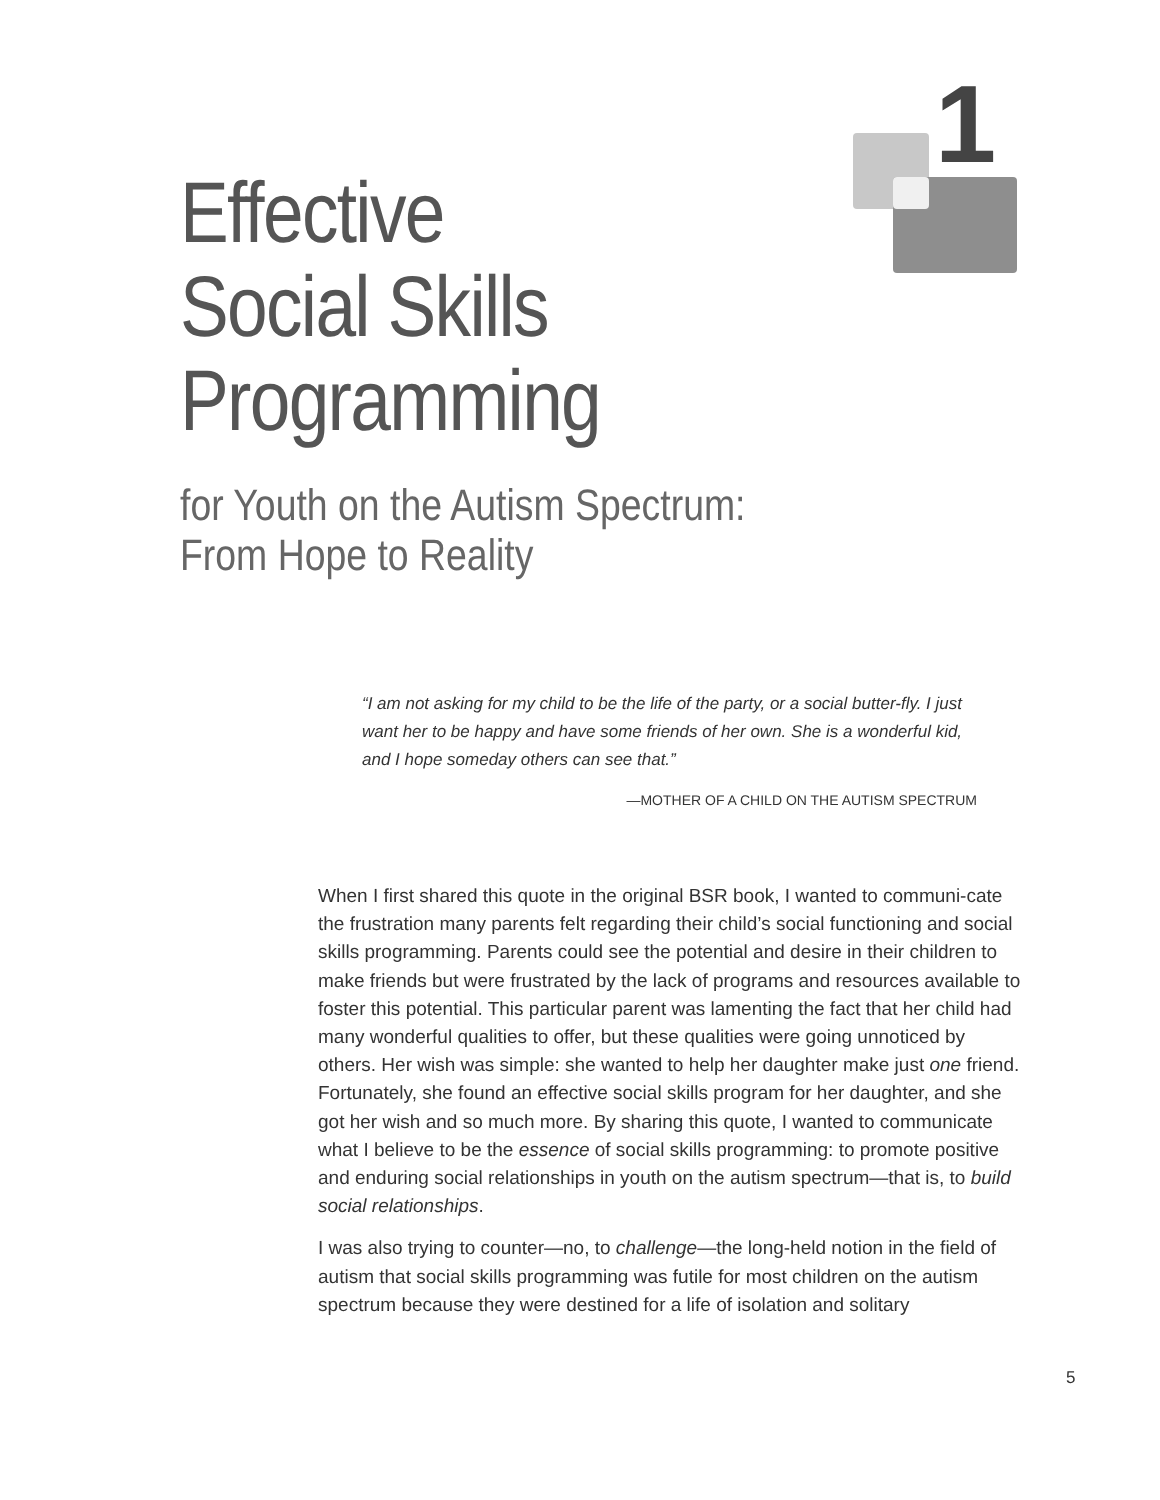1
Effective
Social Skills
Programming
for Youth on the Autism Spectrum:
From Hope to Reality
“I am not asking for my child to be the life of the party, or a social butter-fly. I just want her to be happy and have some friends of her own. She is a wonderful kid, and I hope someday others can see that.”
—MOTHER OF A CHILD ON THE AUTISM SPECTRUM
When I first shared this quote in the original BSR book, I wanted to communi-cate the frustration many parents felt regarding their child’s social functioning and social skills programming. Parents could see the potential and desire in their children to make friends but were frustrated by the lack of programs and resources available to foster this potential. This particular parent was lamenting the fact that her child had many wonderful qualities to offer, but these qualities were going unnoticed by others. Her wish was simple: she wanted to help her daughter make just one friend. Fortunately, she found an effective social skills program for her daughter, and she got her wish and so much more. By sharing this quote, I wanted to communicate what I believe to be the essence of social skills programming: to promote positive and enduring social relationships in youth on the autism spectrum—that is, to build social relationships.
I was also trying to counter—no, to challenge—the long-held notion in the field of autism that social skills programming was futile for most children on the autism spectrum because they were destined for a life of isolation and solitary
5